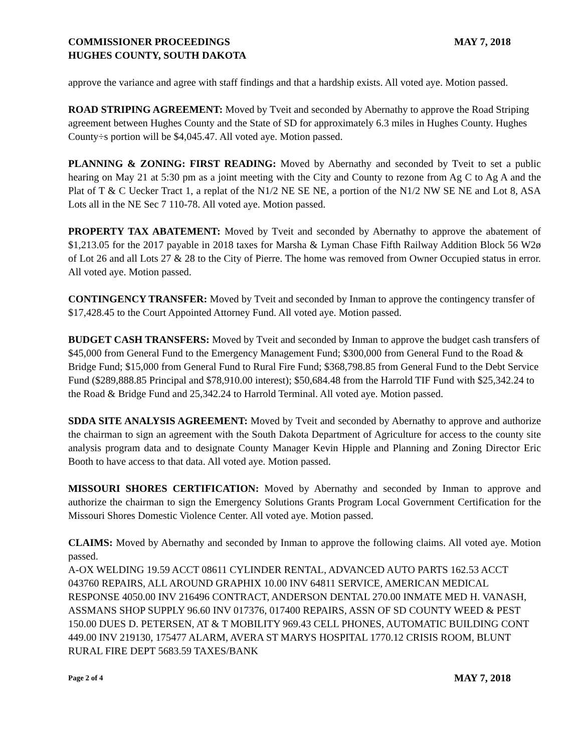COMMISSIONER PROCEEDINGS MAY 7, 2018
HUGHES COUNTY, SOUTH DAKOTA
approve the variance and agree with staff findings and that a hardship exists. All voted aye. Motion passed.
ROAD STRIPING AGREEMENT: Moved by Tveit and seconded by Abernathy to approve the Road Striping agreement between Hughes County and the State of SD for approximately 6.3 miles in Hughes County. Hughes County÷s portion will be $4,045.47. All voted aye. Motion passed.
PLANNING & ZONING: FIRST READING: Moved by Abernathy and seconded by Tveit to set a public hearing on May 21 at 5:30 pm as a joint meeting with the City and County to rezone from Ag C to Ag A and the Plat of T & C Uecker Tract 1, a replat of the N1/2 NE SE NE, a portion of the N1/2 NW SE NE and Lot 8, ASA Lots all in the NE Sec 7 110-78. All voted aye. Motion passed.
PROPERTY TAX ABATEMENT: Moved by Tveit and seconded by Abernathy to approve the abatement of $1,213.05 for the 2017 payable in 2018 taxes for Marsha & Lyman Chase Fifth Railway Addition Block 56 W2ø of Lot 26 and all Lots 27 & 28 to the City of Pierre. The home was removed from Owner Occupied status in error. All voted aye. Motion passed.
CONTINGENCY TRANSFER: Moved by Tveit and seconded by Inman to approve the contingency transfer of $17,428.45 to the Court Appointed Attorney Fund. All voted aye. Motion passed.
BUDGET CASH TRANSFERS: Moved by Tveit and seconded by Inman to approve the budget cash transfers of $45,000 from General Fund to the Emergency Management Fund; $300,000 from General Fund to the Road & Bridge Fund; $15,000 from General Fund to Rural Fire Fund; $368,798.85 from General Fund to the Debt Service Fund ($289,888.85 Principal and $78,910.00 interest); $50,684.48 from the Harrold TIF Fund with $25,342.24 to the Road & Bridge Fund and 25,342.24 to Harrold Terminal. All voted aye. Motion passed.
SDDA SITE ANALYSIS AGREEMENT: Moved by Tveit and seconded by Abernathy to approve and authorize the chairman to sign an agreement with the South Dakota Department of Agriculture for access to the county site analysis program data and to designate County Manager Kevin Hipple and Planning and Zoning Director Eric Booth to have access to that data. All voted aye. Motion passed.
MISSOURI SHORES CERTIFICATION: Moved by Abernathy and seconded by Inman to approve and authorize the chairman to sign the Emergency Solutions Grants Program Local Government Certification for the Missouri Shores Domestic Violence Center. All voted aye. Motion passed.
CLAIMS: Moved by Abernathy and seconded by Inman to approve the following claims. All voted aye. Motion passed.
A-OX WELDING 19.59 ACCT 08611 CYLINDER RENTAL, ADVANCED AUTO PARTS 162.53 ACCT 043760 REPAIRS, ALL AROUND GRAPHIX 10.00 INV 64811 SERVICE, AMERICAN MEDICAL RESPONSE 4050.00 INV 216496 CONTRACT, ANDERSON DENTAL 270.00 INMATE MED H. VANASH, ASSMANS SHOP SUPPLY 96.60 INV 017376, 017400 REPAIRS, ASSN OF SD COUNTY WEED & PEST 150.00 DUES D. PETERSEN, AT & T MOBILITY 969.43 CELL PHONES, AUTOMATIC BUILDING CONT 449.00 INV 219130, 175477 ALARM, AVERA ST MARYS HOSPITAL 1770.12 CRISIS ROOM, BLUNT RURAL FIRE DEPT 5683.59 TAXES/BANK
Page 2 of 4 MAY 7, 2018